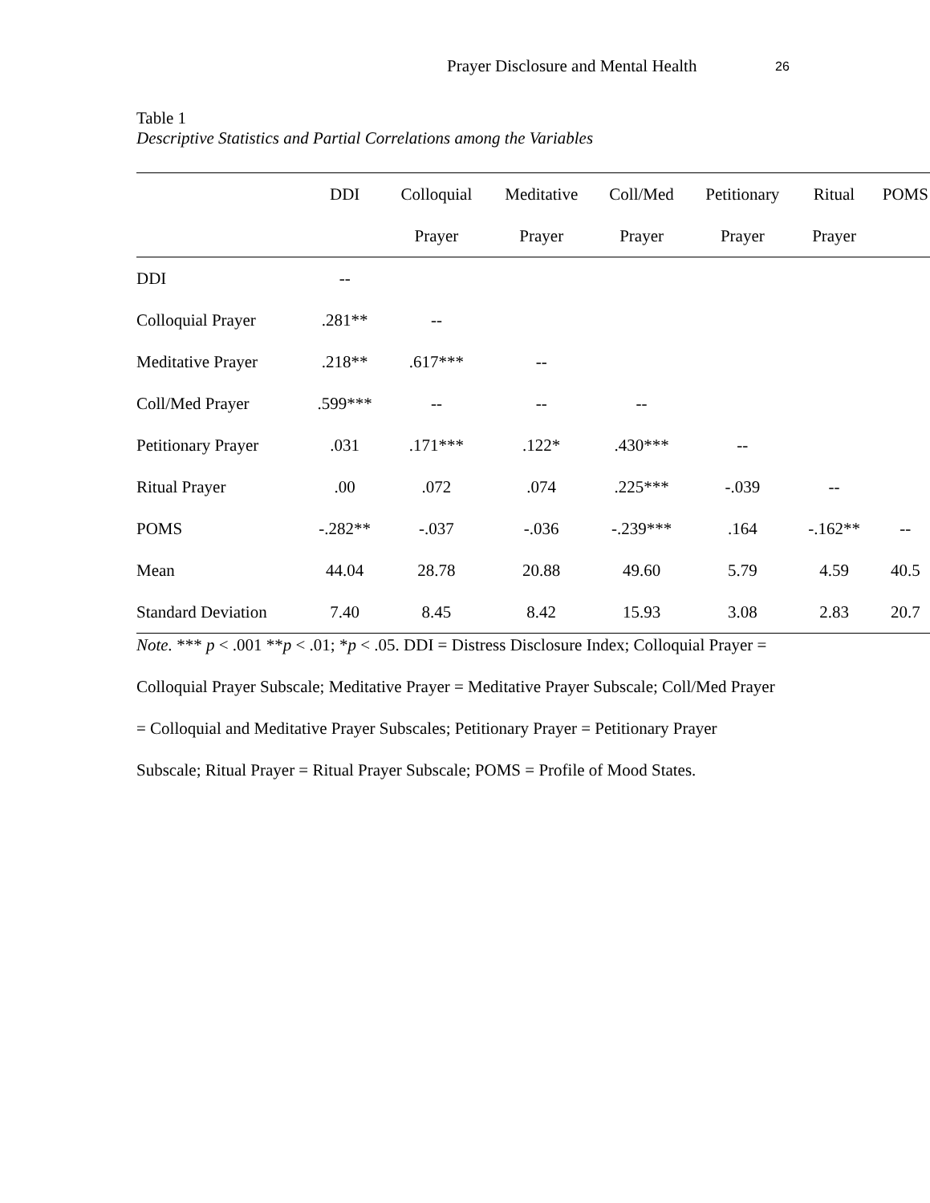Prayer Disclosure and Mental Health 26
Table 1
Descriptive Statistics and Partial Correlations among the Variables
| | DDI | Colloquial | Meditative | Coll/Med | Petitionary | Ritual | POMS |
| --- | --- | --- | --- | --- | --- | --- | --- |
| | | Prayer | Prayer | Prayer | Prayer | Prayer | |
| DDI | -- | | | | | | |
| Colloquial Prayer | .281** | -- | | | | | |
| Meditative Prayer | .218** | .617*** | -- | | | | |
| Coll/Med Prayer | .599*** | -- | -- | -- | | | |
| Petitionary Prayer | .031 | .171*** | .122* | .430*** | -- | | |
| Ritual Prayer | .00 | .072 | .074 | .225*** | -.039 | -- | |
| POMS | -.282** | -.037 | -.036 | -.239*** | .164 | -.162** | -- |
| Mean | 44.04 | 28.78 | 20.88 | 49.60 | 5.79 | 4.59 | 40.5 |
| Standard Deviation | 7.40 | 8.45 | 8.42 | 15.93 | 3.08 | 2.83 | 20.7 |
Note. *** p < .001 **p < .01; *p < .05. DDI = Distress Disclosure Index; Colloquial Prayer = Colloquial Prayer Subscale; Meditative Prayer = Meditative Prayer Subscale; Coll/Med Prayer = Colloquial and Meditative Prayer Subscales; Petitionary Prayer = Petitionary Prayer Subscale; Ritual Prayer = Ritual Prayer Subscale; POMS = Profile of Mood States.